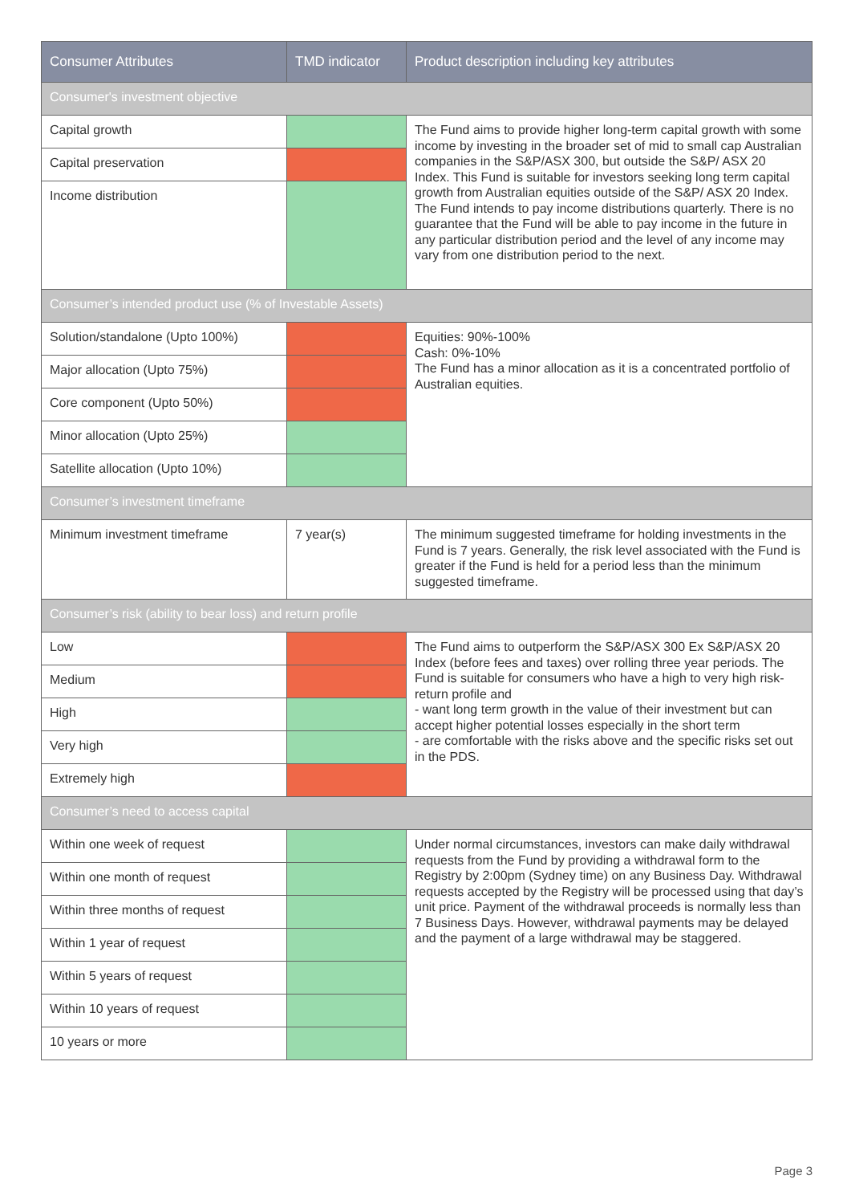| Consumer Attributes | TMD indicator | Product description including key attributes |
| --- | --- | --- |
| Consumer's investment objective | | |
| Capital growth | | The Fund aims to provide higher long-term capital growth with some income by investing in the broader set of mid to small cap Australian companies in the S&P/ASX 300, but outside the S&P/ ASX 20 Index. This Fund is suitable for investors seeking long term capital growth from Australian equities outside of the S&P/ ASX 20 Index. The Fund intends to pay income distributions quarterly. There is no guarantee that the Fund will be able to pay income in the future in any particular distribution period and the level of any income may vary from one distribution period to the next. |
| Capital preservation | | |
| Income distribution | | |
| Consumer’s intended product use (% of Investable Assets) | | |
| Solution/standalone (Upto 100%) | | Equities: 90%-100% Cash: 0%-10% The Fund has a minor allocation as it is a concentrated portfolio of Australian equities. |
| Major allocation (Upto 75%) | | |
| Core component (Upto 50%) | | |
| Minor allocation (Upto 25%) | | |
| Satellite allocation (Upto 10%) | | |
| Consumer’s investment timeframe | | |
| Minimum investment timeframe | 7 year(s) | The minimum suggested timeframe for holding investments in the Fund is 7 years. Generally, the risk level associated with the Fund is greater if the Fund is held for a period less than the minimum suggested timeframe. |
| Consumer’s risk (ability to bear loss) and return profile | | |
| Low | | The Fund aims to outperform the S&P/ASX 300 Ex S&P/ASX 20 Index (before fees and taxes) over rolling three year periods. The Fund is suitable for consumers who have a high to very high risk-return profile and - want long term growth in the value of their investment but can accept higher potential losses especially in the short term - are comfortable with the risks above and the specific risks set out in the PDS. |
| Medium | | |
| High | | |
| Very high | | |
| Extremely high | | |
| Consumer’s need to access capital | | |
| Within one week of request | | Under normal circumstances, investors can make daily withdrawal requests from the Fund by providing a withdrawal form to the Registry by 2:00pm (Sydney time) on any Business Day. Withdrawal requests accepted by the Registry will be processed using that day’s unit price. Payment of the withdrawal proceeds is normally less than 7 Business Days. However, withdrawal payments may be delayed and the payment of a large withdrawal may be staggered. |
| Within one month of request | | |
| Within three months of request | | |
| Within 1 year of request | | |
| Within 5 years of request | | |
| Within 10 years of request | | |
| 10 years or more | | |
Page 3